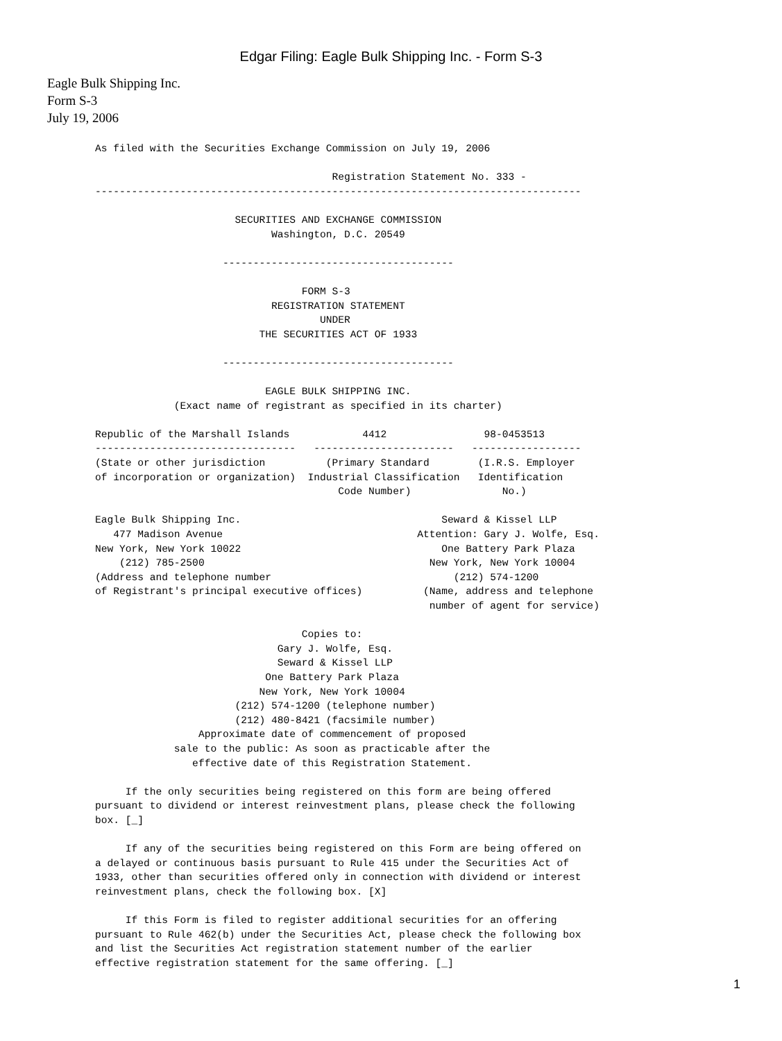Edgar Filing: Eagle Bulk Shipping Inc. - Form S-3
Eagle Bulk Shipping Inc.
Form S-3
July 19, 2006
As filed with the Securities Exchange Commission on July 19, 2006

                                       Registration Statement No. 333 -
--------------------------------------------------------------------------------

                       SECURITIES AND EXCHANGE COMMISSION
                             Washington, D.C. 20549

                     --------------------------------------

                                  FORM S-3
                             REGISTRATION STATEMENT
                                     UNDER
                           THE SECURITIES ACT OF 1933

                     --------------------------------------

                            EAGLE BULK SHIPPING INC.
             (Exact name of registrant as specified in its charter)

Republic of the Marshall Islands            4412                98-0453513
---------------------------------   -----------------------   ------------------
(State or other jurisdiction          (Primary Standard        (I.R.S. Employer
of incorporation or organization)  Industrial Classification   Identification
                                        Code Number)               No.)

Eagle Bulk Shipping Inc.                                 Seward & Kissel LLP
   477 Madison Avenue                                Attention: Gary J. Wolfe, Esq.
New York, New York 10022                                 One Battery Park Plaza
    (212) 785-2500                                     New York, New York 10004
(Address and telephone number                              (212) 574-1200
of Registrant's principal executive offices)          (Name, address and telephone
                                                       number of agent for service)

                                  Copies to:
                              Gary J. Wolfe, Esq.
                              Seward & Kissel LLP
                            One Battery Park Plaza
                           New York, New York 10004
                       (212) 574-1200 (telephone number)
                       (212) 480-8421 (facsimile number)
                 Approximate date of commencement of proposed
             sale to the public: As soon as practicable after the
                effective date of this Registration Statement.

     If the only securities being registered on this form are being offered
pursuant to dividend or interest reinvestment plans, please check the following
box. [_]

     If any of the securities being registered on this Form are being offered on
a delayed or continuous basis pursuant to Rule 415 under the Securities Act of
1933, other than securities offered only in connection with dividend or interest
reinvestment plans, check the following box. [X]

     If this Form is filed to register additional securities for an offering
pursuant to Rule 462(b) under the Securities Act, please check the following box
and list the Securities Act registration statement number of the earlier
effective registration statement for the same offering. [_]
1